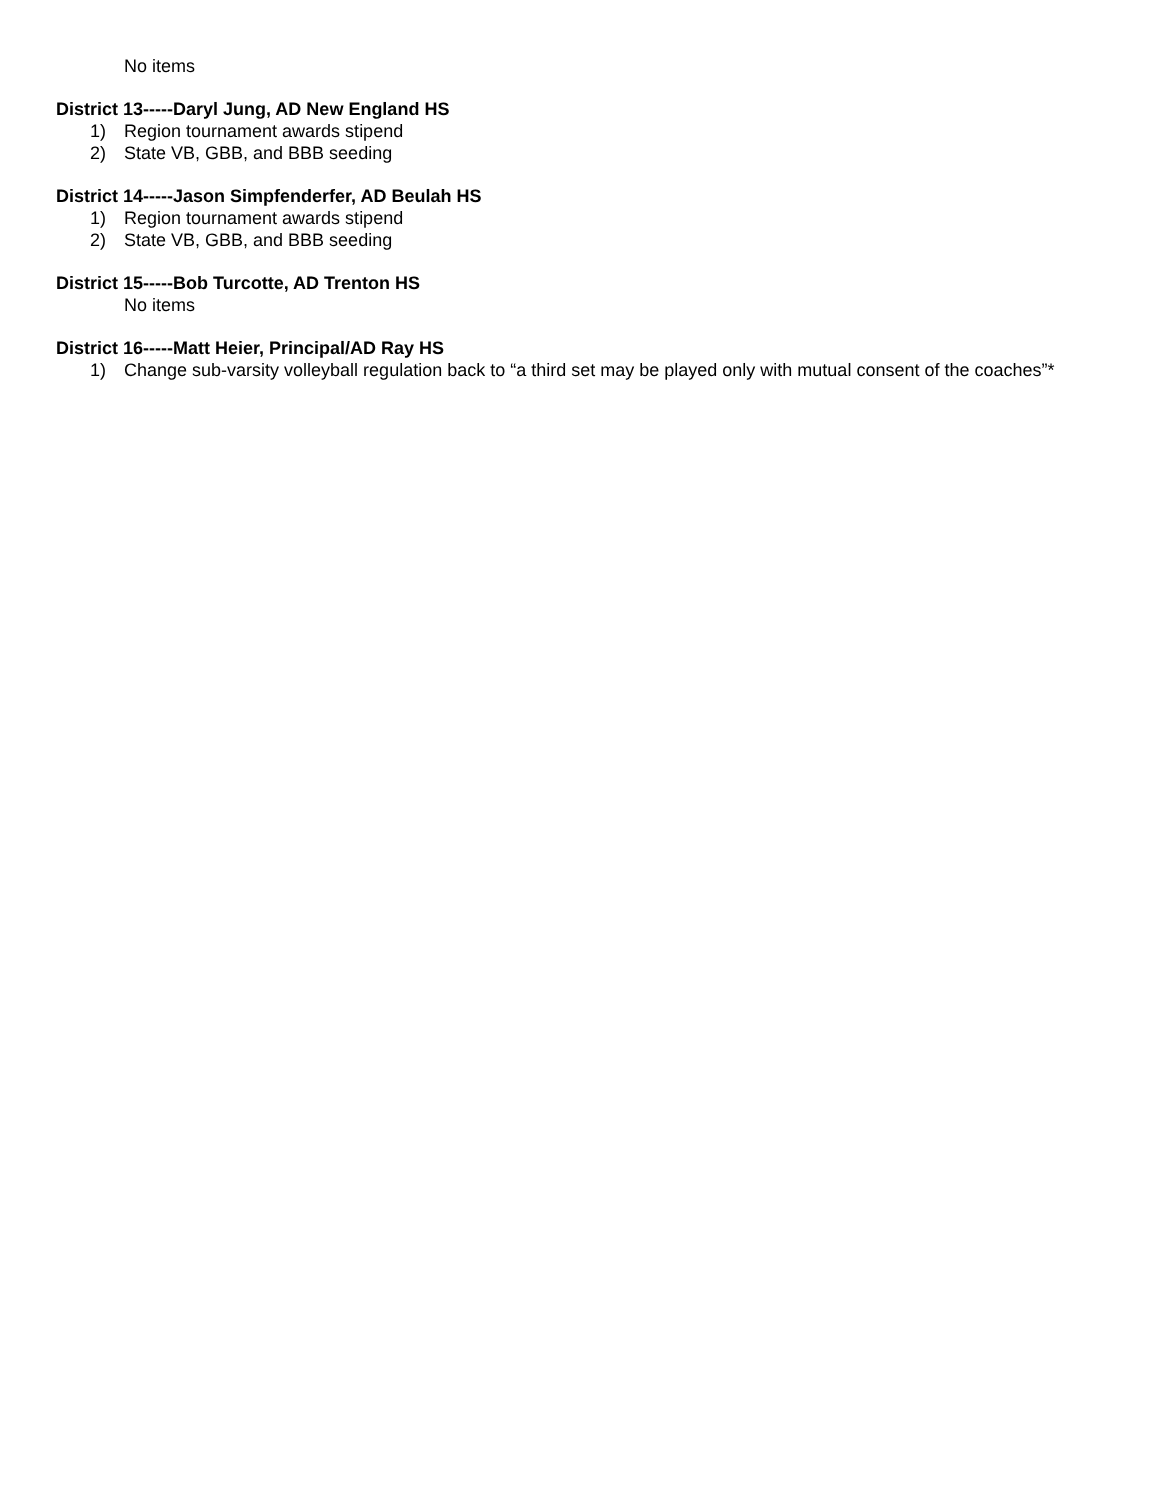No items
District 13-----Daryl Jung, AD New England HS
1) Region tournament awards stipend
2) State VB, GBB, and BBB seeding
District 14-----Jason Simpfenderfer, AD Beulah HS
1) Region tournament awards stipend
2) State VB, GBB, and BBB seeding
District 15-----Bob Turcotte, AD Trenton HS
No items
District 16-----Matt Heier, Principal/AD Ray HS
1) Change sub-varsity volleyball regulation back to “a third set may be played only with mutual consent of the coaches”*